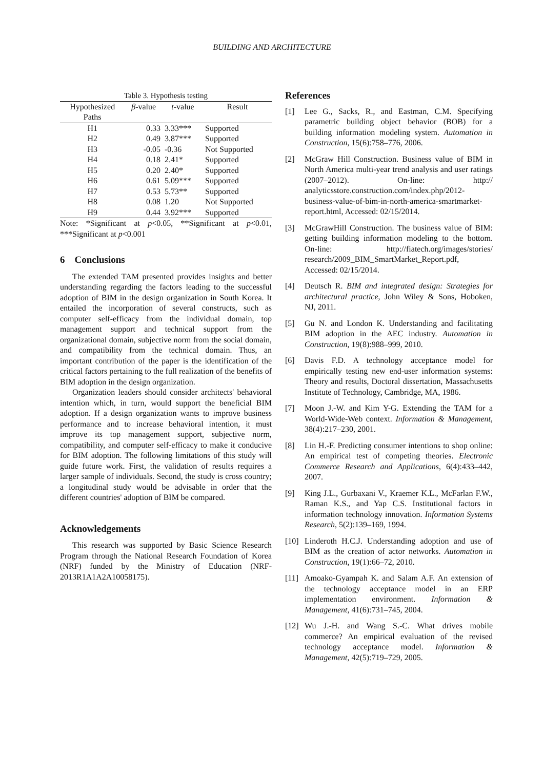BUILDING AND ARCHITECTURE
Table 3. Hypothesis testing
| Hypothesized Paths | β -value | t -value | Result |
| --- | --- | --- | --- |
| H1 | 0.33 | 3.33*** | Supported |
| H2 | 0.49 | 3.87*** | Supported |
| H3 | -0.05 | -0.36 | Not Supported |
| H4 | 0.18 | 2.41* | Supported |
| H5 | 0.20 | 2.40* | Supported |
| H6 | 0.61 | 5.09*** | Supported |
| H7 | 0.53 | 5.73** | Supported |
| H8 | 0.08 | 1.20 | Not Supported |
| H9 | 0.44 | 3.92*** | Supported |
Note: *Significant at p<0.05, **Significant at p<0.01, ***Significant at p<0.001
6 Conclusions
The extended TAM presented provides insights and better understanding regarding the factors leading to the successful adoption of BIM in the design organization in South Korea. It entailed the incorporation of several constructs, such as computer self-efficacy from the individual domain, top management support and technical support from the organizational domain, subjective norm from the social domain, and compatibility from the technical domain. Thus, an important contribution of the paper is the identification of the critical factors pertaining to the full realization of the benefits of BIM adoption in the design organization.
Organization leaders should consider architects' behavioral intention which, in turn, would support the beneficial BIM adoption. If a design organization wants to improve business performance and to increase behavioral intention, it must improve its top management support, subjective norm, compatibility, and computer self-efficacy to make it conducive for BIM adoption. The following limitations of this study will guide future work. First, the validation of results requires a larger sample of individuals. Second, the study is cross country; a longitudinal study would be advisable in order that the different countries' adoption of BIM be compared.
Acknowledgements
This research was supported by Basic Science Research Program through the National Research Foundation of Korea (NRF) funded by the Ministry of Education (NRF-2013R1A1A2A10058175).
References
[1] Lee G., Sacks, R., and Eastman, C.M. Specifying parametric building object behavior (BOB) for a building information modeling system. Automation in Construction, 15(6):758–776, 2006.
[2] McGraw Hill Construction. Business value of BIM in North America multi-year trend analysis and user ratings (2007–2012). On-line: http:// analyticsstore.construction.com/index.php/2012-business-value-of-bim-in-north-america-smartmarket-report.html, Accessed: 02/15/2014.
[3] McGrawHill Construction. The business value of BIM: getting building information modeling to the bottom. On-line: http://fiatech.org/images/stories/ research/2009_BIM_SmartMarket_Report.pdf, Accessed: 02/15/2014.
[4] Deutsch R. BIM and integrated design: Strategies for architectural practice, John Wiley & Sons, Hoboken, NJ, 2011.
[5] Gu N. and London K. Understanding and facilitating BIM adoption in the AEC industry. Automation in Construction, 19(8):988–999, 2010.
[6] Davis F.D. A technology acceptance model for empirically testing new end-user information systems: Theory and results, Doctoral dissertation, Massachusetts Institute of Technology, Cambridge, MA, 1986.
[7] Moon J.-W. and Kim Y-G. Extending the TAM for a World-Wide-Web context. Information & Management, 38(4):217–230, 2001.
[8] Lin H.-F. Predicting consumer intentions to shop online: An empirical test of competing theories. Electronic Commerce Research and Applications, 6(4):433–442, 2007.
[9] King J.L., Gurbaxani V., Kraemer K.L., McFarlan F.W., Raman K.S., and Yap C.S. Institutional factors in information technology innovation. Information Systems Research, 5(2):139–169, 1994.
[10] Linderoth H.C.J. Understanding adoption and use of BIM as the creation of actor networks. Automation in Construction, 19(1):66–72, 2010.
[11] Amoako-Gyampah K. and Salam A.F. An extension of the technology acceptance model in an ERP implementation environment. Information & Management, 41(6):731–745, 2004.
[12] Wu J.-H. and Wang S.-C. What drives mobile commerce? An empirical evaluation of the revised technology acceptance model. Information & Management, 42(5):719–729, 2005.